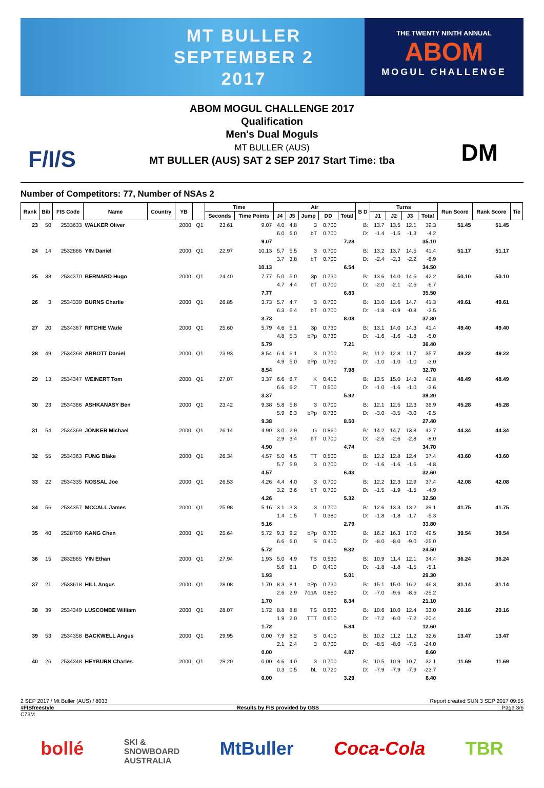MT BULLER
SEPTEMBER 2
2017
THE TWENTY NINTH ANNUAL
ABOM
MOGUL CHALLENGE
F/I/S DM
ABOM MOGUL CHALLENGE 2017
Qualification
Men's Dual Moguls
MT BULLER (AUS)
MT BULLER (AUS) SAT 2 SEP 2017 Start Time: tba
Number of Competitors: 77, Number of NSAs 2
| Rank | Bib | FIS Code | Name | Country | YB | | Time | | Air | | | | | B D | Turns | | | | Run Score | Rank Score | Tie |
| --- | --- | --- | --- | --- | --- | --- | --- | --- | --- | --- | --- | --- | --- | --- | --- | --- | --- | --- | --- | --- | --- |
| | | | | | | | Seconds | Time Points | J4 | J5 | Jump | DD | Total | | J1 | J2 | J3 | Total | | | |
| 23 | 50 | 2533633 | WALKER Oliver | | 2000 | Q1 | 23.61 | 9.07 9.07 | 4.0 6.0 | 4.8 6.0 | 3 bT | 0.700 0.700 | 7.28 | B: D: | 13.7 -1.4 | 13.5 -1.5 | 12.1 -1.3 | 39.3 -4.2 35.10 | 51.45 | 51.45 | |
| 24 | 14 | 2532866 | YIN Daniel | | 2000 | Q1 | 22.97 | 10.13 10.13 | 5.7 3.7 | 5.5 3.8 | 3 bT | 0.700 0.700 | 6.54 | B: D: | 13.2 -2.4 | 13.7 -2.3 | 14.5 -2.2 | 41.4 -6.9 34.50 | 51.17 | 51.17 | |
| 25 | 38 | 2534370 | BERNARD Hugo | | 2000 | Q1 | 24.40 | 7.77 7.77 | 5.0 4.7 | 5.0 4.4 | 3p bT | 0.730 0.700 | 6.83 | B: D: | 13.6 -2.0 | 14.0 -2.1 | 14.6 -2.6 | 42.2 -6.7 35.50 | 50.10 | 50.10 | |
| 26 | 3 | 2534339 | BURNS Charlie | | 2000 | Q1 | 26.85 | 3.73 3.73 | 5.7 6.3 | 4.7 6.4 | 3 bT | 0.700 0.700 | 8.08 | B: D: | 13.0 -1.8 | 13.6 -0.9 | 14.7 -0.8 | 41.3 -3.5 37.80 | 49.61 | 49.61 | |
| 27 | 20 | 2534367 | RITCHIE Wade | | 2000 | Q1 | 25.60 | 5.79 5.79 | 4.6 4.8 | 5.1 5.3 | 3p bPp | 0.730 0.730 | 7.21 | B: D: | 13.1 -1.6 | 14.0 -1.6 | 14.3 -1.8 | 41.4 -5.0 36.40 | 49.40 | 49.40 | |
| 28 | 49 | 2534368 | ABBOTT Daniel | | 2000 | Q1 | 23.93 | 8.54 8.54 | 6.4 4.9 | 6.1 5.0 | 3 bPp | 0.700 0.730 | 7.98 | B: D: | 11.2 -1.0 | 12.8 -1.0 | 11.7 -1.0 | 35.7 -3.0 32.70 | 49.22 | 49.22 | |
| 29 | 13 | 2534347 | WEINERT Tom | | 2000 | Q1 | 27.07 | 3.37 3.37 | 6.6 6.6 | 6.7 6.2 | K TT | 0.410 0.500 | 5.92 | B: D: | 13.5 -1.0 | 15.0 -1.6 | 14.3 -1.0 | 42.8 -3.6 39.20 | 48.49 | 48.49 | |
| 30 | 23 | 2534366 | ASHKANASY Ben | | 2000 | Q1 | 23.42 | 9.38 9.38 | 5.8 5.9 | 5.8 6.3 | 3 bPp | 0.700 0.730 | 8.50 | B: D: | 12.1 -3.0 | 12.5 -3.5 | 12.3 -3.0 | 36.9 -9.5 27.40 | 45.28 | 45.28 | |
| 31 | 54 | 2534369 | JONKER Michael | | 2000 | Q1 | 26.14 | 4.90 4.90 | 3.0 2.9 | 2.9 3.4 | IG bT | 0.860 0.700 | 4.74 | B: D: | 14.2 -2.6 | 14.7 -2.6 | 13.8 -2.8 | 42.7 -8.0 34.70 | 44.34 | 44.34 | |
| 32 | 55 | 2534363 | FUNG Blake | | 2000 | Q1 | 26.34 | 4.57 4.57 | 5.0 5.7 | 4.5 5.9 | TT 3 | 0.500 0.700 | 6.43 | B: D: | 12.2 -1.6 | 12.8 -1.6 | 12.4 -1.6 | 37.4 -4.8 32.60 | 43.60 | 43.60 | |
| 33 | 22 | 2534335 | NOSSAL Joe | | 2000 | Q1 | 26.53 | 4.26 4.26 | 4.4 3.2 | 4.0 3.6 | 3 bT | 0.700 0.700 | 5.32 | B: D: | 12.2 -1.5 | 12.3 -1.9 | 12.9 -1.5 | 37.4 -4.9 32.50 | 42.08 | 42.08 | |
| 34 | 56 | 2534357 | MCCALL James | | 2000 | Q1 | 25.98 | 5.16 5.16 | 3.1 1.4 | 3.3 1.5 | 3 T | 0.700 0.380 | 2.79 | B: D: | 12.6 -1.8 | 13.3 -1.8 | 13.2 -1.7 | 39.1 -5.3 33.80 | 41.75 | 41.75 | |
| 35 | 40 | 2528799 | KANG Chen | | 2000 | Q1 | 25.64 | 5.72 5.72 | 9.3 6.6 | 9.2 6.0 | bPp S | 0.730 0.410 | 9.32 | B: D: | 16.2 -8.0 | 16.3 -8.0 | 17.0 -9.0 | 49.5 -25.0 24.50 | 39.54 | 39.54 | |
| 36 | 15 | 2832865 | YIN Ethan | | 2000 | Q1 | 27.94 | 1.93 1.93 | 5.0 5.6 | 4.9 6.1 | TS D | 0.530 0.410 | 5.01 | B: D: | 10.9 -1.8 | 11.4 -1.8 | 12.1 -1.5 | 34.4 -5.1 29.30 | 36.24 | 36.24 | |
| 37 | 21 | 2533618 | HILL Angus | | 2000 | Q1 | 28.08 | 1.70 1.70 | 8.3 2.6 | 8.1 2.9 | bPp 7opA | 0.730 0.860 | 8.34 | B: D: | 15.1 -7.0 | 15.0 -9.6 | 16.2 -8.6 | 46.3 -25.2 21.10 | 31.14 | 31.14 | |
| 38 | 39 | 2534349 | LUSCOMBE William | | 2000 | Q1 | 28.07 | 1.72 1.72 | 8.8 1.9 | 8.8 2.0 | TS TTT | 0.530 0.610 | 5.84 | B: D: | 10.6 -7.2 | 10.0 -6.0 | 12.4 -7.2 | 33.0 -20.4 12.60 | 20.16 | 20.16 | |
| 39 | 53 | 2534358 | BACKWELL Angus | | 2000 | Q1 | 29.95 | 0.00 0.00 | 7.9 2.1 | 8.2 2.4 | S 3 | 0.410 0.700 | 4.87 | B: D: | 10.2 -8.5 | 11.2 -8.0 | 11.2 -7.5 | 32.6 -24.0 8.60 | 13.47 | 13.47 | |
| 40 | 26 | 2534348 | HEYBURN Charles | | 2000 | Q1 | 29.20 | 0.00 0.00 | 4.6 0.3 | 4.0 0.5 | 3 bL | 0.700 0.720 | 3.29 | B: D: | 10.5 -7.9 | 10.9 -7.9 | 10.7 -7.9 | 32.1 -23.7 8.40 | 11.69 | 11.69 | |
2 SEP 2017 / Mt Buller (AUS) / 8033 Report created SUN 3 SEP 2017 09:55
#FISfreestyle Results by FIS provided by GSS Page 3/6
C73M
bollé SKI &
SNOWBOARD
AUSTRALIA MtBuller Coca-Cola TBR